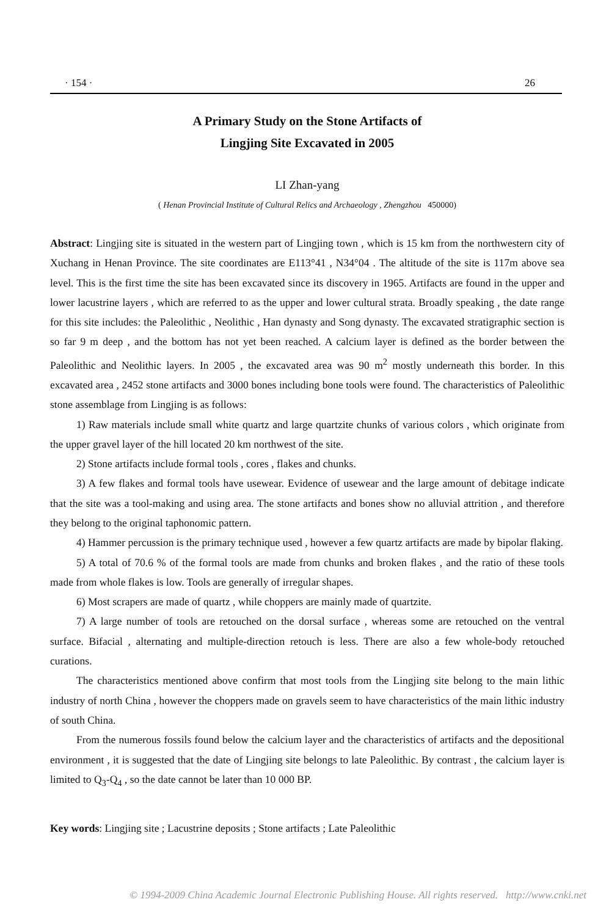· 154 · 26
A Primary Study on the Stone Artifacts of
Lingjing Site Excavated in 2005
LI Zhan-yang
( Henan Provincial Institute of Cultural Relics and Archaeology , Zhengzhou 450000)
Abstract: Lingjing site is situated in the western part of Lingjing town , which is 15 km from the northwestern city of Xuchang in Henan Province. The site coordinates are E113°41 , N34°04 . The altitude of the site is 117m above sea level. This is the first time the site has been excavated since its discovery in 1965. Artifacts are found in the upper and lower lacustrine layers , which are referred to as the upper and lower cultural strata. Broadly speaking , the date range for this site includes: the Paleolithic , Neolithic , Han dynasty and Song dynasty. The excavated stratigraphic section is so far 9 m deep , and the bottom has not yet been reached. A calcium layer is defined as the border between the Paleolithic and Neolithic layers. In 2005 , the excavated area was 90 m<sup>2</sup> mostly underneath this border. In this excavated area , 2452 stone artifacts and 3000 bones including bone tools were found. The characteristics of Paleolithic stone assemblage from Lingjing is as follows:
1) Raw materials include small white quartz and large quartzite chunks of various colors , which originate from the upper gravel layer of the hill located 20 km northwest of the site.
2) Stone artifacts include formal tools , cores , flakes and chunks.
3) A few flakes and formal tools have usewear. Evidence of usewear and the large amount of debitage indicate that the site was a tool-making and using area. The stone artifacts and bones show no alluvial attrition , and therefore they belong to the original taphonomic pattern.
4) Hammer percussion is the primary technique used , however a few quartz artifacts are made by bipolar flaking.
5) A total of 70.6 % of the formal tools are made from chunks and broken flakes , and the ratio of these tools made from whole flakes is low. Tools are generally of irregular shapes.
6) Most scrapers are made of quartz , while choppers are mainly made of quartzite.
7) A large number of tools are retouched on the dorsal surface , whereas some are retouched on the ventral surface. Bifacial , alternating and multiple-direction retouch is less. There are also a few whole-body retouched curations.
The characteristics mentioned above confirm that most tools from the Lingjing site belong to the main lithic industry of north China , however the choppers made on gravels seem to have characteristics of the main lithic industry of south China.
From the numerous fossils found below the calcium layer and the characteristics of artifacts and the depositional environment , it is suggested that the date of Lingjing site belongs to late Paleolithic. By contrast , the calcium layer is limited to Q<sub>3</sub>-Q<sub>4</sub> , so the date cannot be later than 10 000 BP.
Key words: Lingjing site ; Lacustrine deposits ; Stone artifacts ; Late Paleolithic
© 1994-2009 China Academic Journal Electronic Publishing House. All rights reserved. http://www.cnki.net